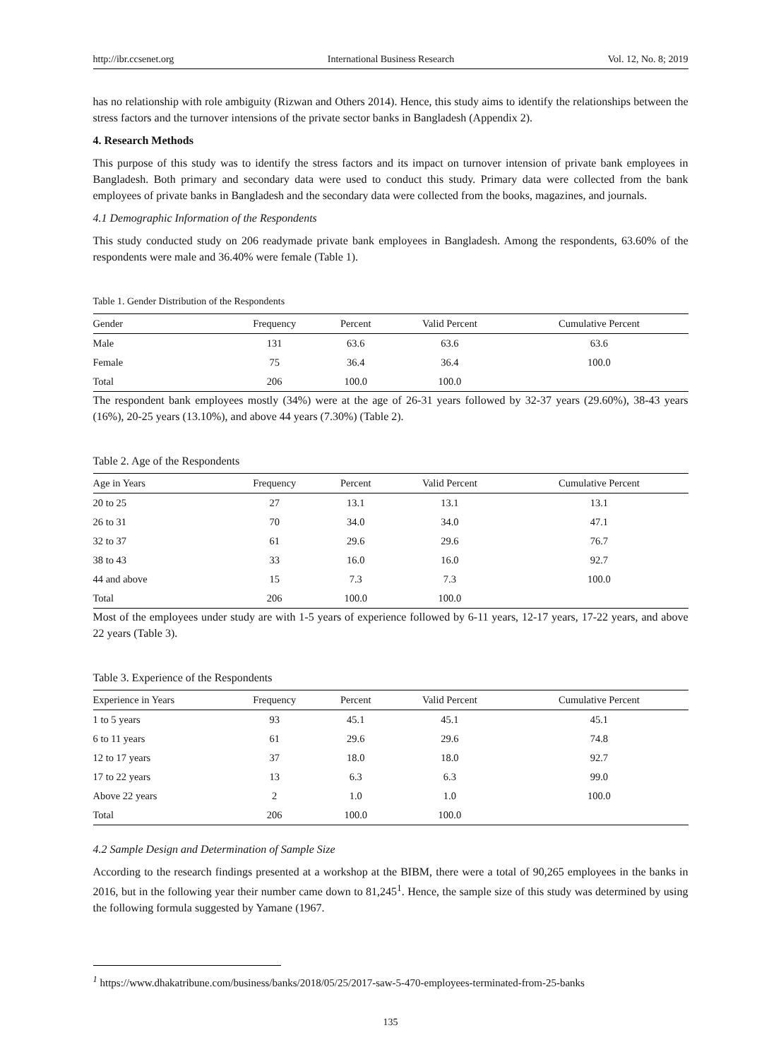http://ibr.ccsenet.org International Business Research Vol. 12, No. 8; 2019
has no relationship with role ambiguity (Rizwan and Others 2014). Hence, this study aims to identify the relationships between the stress factors and the turnover intensions of the private sector banks in Bangladesh (Appendix 2).
4. Research Methods
This purpose of this study was to identify the stress factors and its impact on turnover intension of private bank employees in Bangladesh. Both primary and secondary data were used to conduct this study. Primary data were collected from the bank employees of private banks in Bangladesh and the secondary data were collected from the books, magazines, and journals.
4.1 Demographic Information of the Respondents
This study conducted study on 206 readymade private bank employees in Bangladesh. Among the respondents, 63.60% of the respondents were male and 36.40% were female (Table 1).
Table 1. Gender Distribution of the Respondents
| Gender | Frequency | Percent | Valid Percent | Cumulative Percent |
| --- | --- | --- | --- | --- |
| Male | 131 | 63.6 | 63.6 | 63.6 |
| Female | 75 | 36.4 | 36.4 | 100.0 |
| Total | 206 | 100.0 | 100.0 | |
The respondent bank employees mostly (34%) were at the age of 26-31 years followed by 32-37 years (29.60%), 38-43 years (16%), 20-25 years (13.10%), and above 44 years (7.30%) (Table 2).
Table 2. Age of the Respondents
| Age in Years | Frequency | Percent | Valid Percent | Cumulative Percent |
| --- | --- | --- | --- | --- |
| 20 to 25 | 27 | 13.1 | 13.1 | 13.1 |
| 26 to 31 | 70 | 34.0 | 34.0 | 47.1 |
| 32 to 37 | 61 | 29.6 | 29.6 | 76.7 |
| 38 to 43 | 33 | 16.0 | 16.0 | 92.7 |
| 44 and above | 15 | 7.3 | 7.3 | 100.0 |
| Total | 206 | 100.0 | 100.0 | |
Most of the employees under study are with 1-5 years of experience followed by 6-11 years, 12-17 years, 17-22 years, and above 22 years (Table 3).
Table 3. Experience of the Respondents
| Experience in Years | Frequency | Percent | Valid Percent | Cumulative Percent |
| --- | --- | --- | --- | --- |
| 1 to 5 years | 93 | 45.1 | 45.1 | 45.1 |
| 6 to 11 years | 61 | 29.6 | 29.6 | 74.8 |
| 12 to 17 years | 37 | 18.0 | 18.0 | 92.7 |
| 17 to 22 years | 13 | 6.3 | 6.3 | 99.0 |
| Above 22 years | 2 | 1.0 | 1.0 | 100.0 |
| Total | 206 | 100.0 | 100.0 | |
4.2 Sample Design and Determination of Sample Size
According to the research findings presented at a workshop at the BIBM, there were a total of 90,265 employees in the banks in 2016, but in the following year their number came down to 81,245<sup>1</sup>. Hence, the sample size of this study was determined by using the following formula suggested by Yamane (1967.
<sup>1</sup> https://www.dhakatribune.com/business/banks/2018/05/25/2017-saw-5-470-employees-terminated-from-25-banks
135